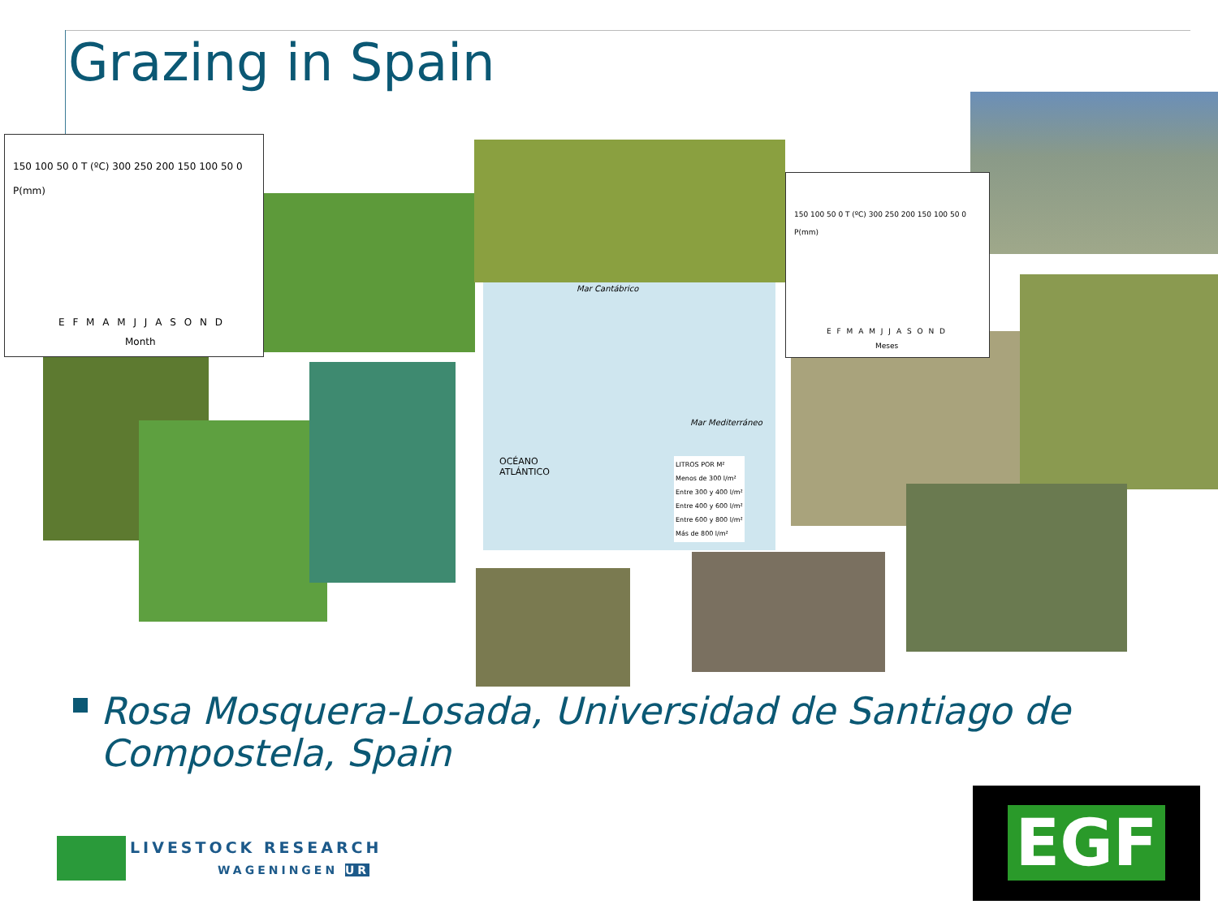Grazing in Spain
150 100 50 0 T (ºC) 300 250 200 150 100 50 0 P(mm)
E F M A M J J A S O N D
Month
150 100 50 0 T (ºC) 300 250 200 150 100 50 0 P(mm)
E F M A M J J A S O N D
Meses
Mar Cantábrico
Mar Mediterráneo
OCÉANO ATLÁNTICO
LITROS POR M²
Menos de 300 l/m²
Entre 300 y 400 l/m²
Entre 400 y 600 l/m²
Entre 600 y 800 l/m²
Más de 800 l/m²
Rosa Mosquera-Losada, Universidad de Santiago de
Compostela, Spain
LIVESTOCK RESEARCH
WAGENINGEN UR
EGF